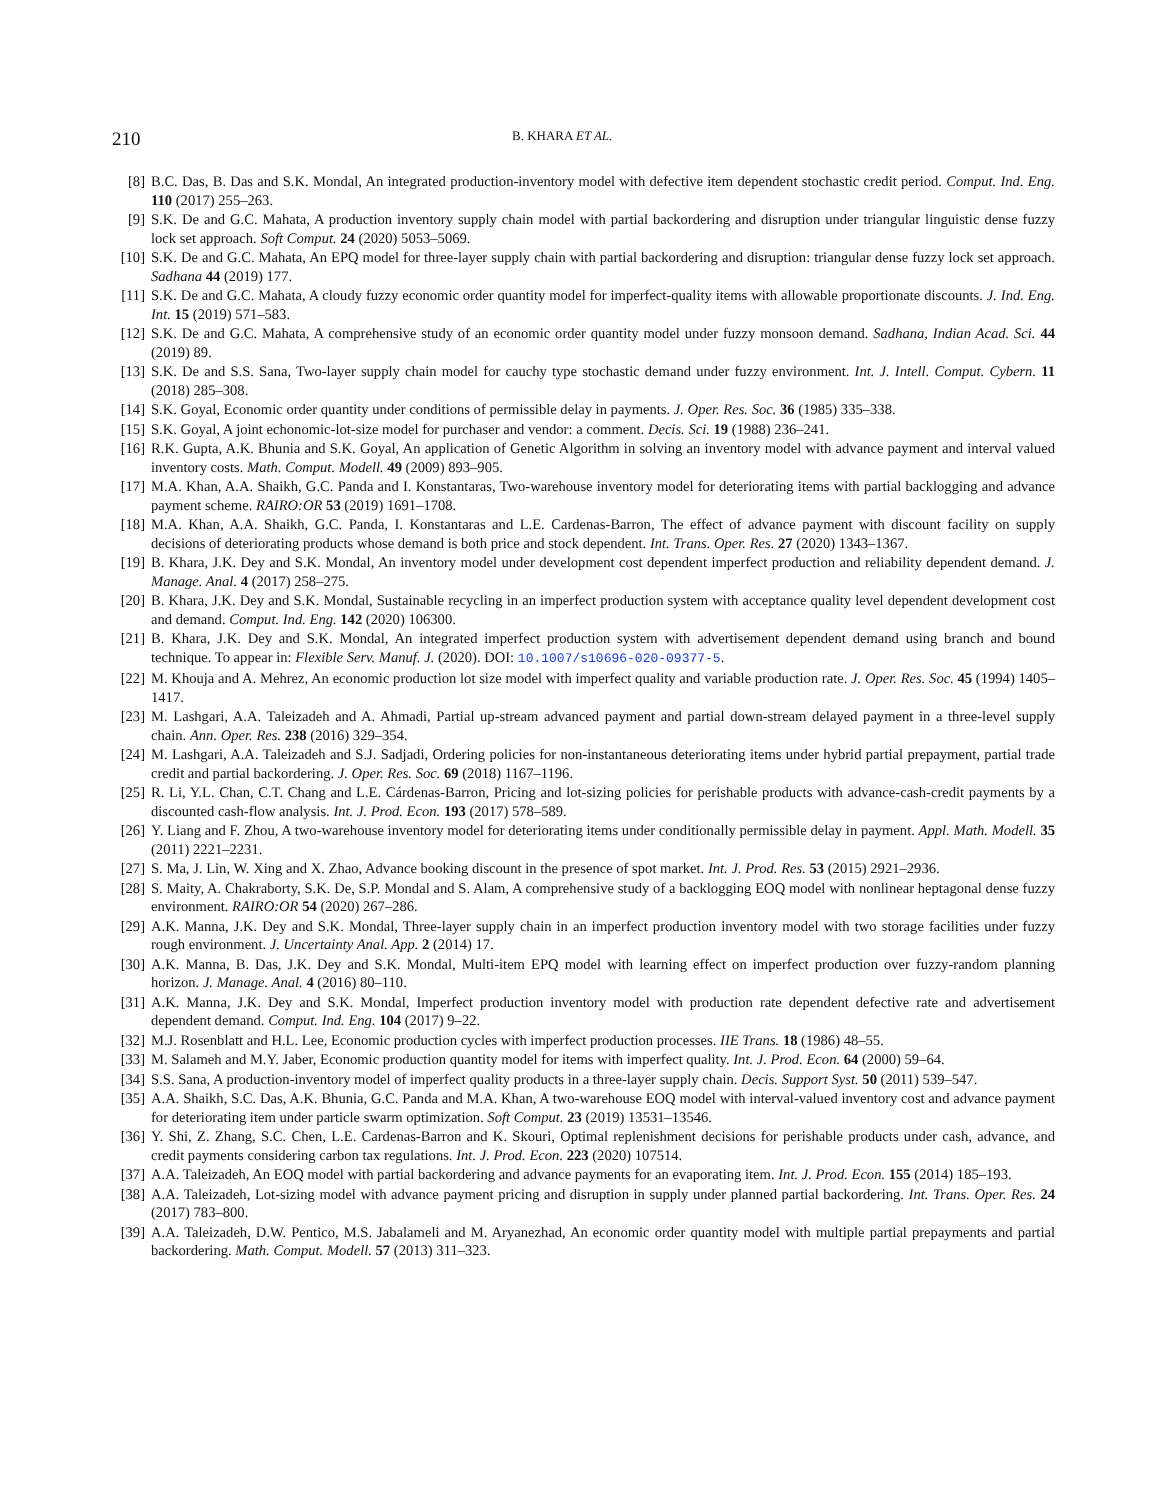210 B. KHARA ET AL.
[8] B.C. Das, B. Das and S.K. Mondal, An integrated production-inventory model with defective item dependent stochastic credit period. Comput. Ind. Eng. 110 (2017) 255–263.
[9] S.K. De and G.C. Mahata, A production inventory supply chain model with partial backordering and disruption under triangular linguistic dense fuzzy lock set approach. Soft Comput. 24 (2020) 5053–5069.
[10] S.K. De and G.C. Mahata, An EPQ model for three-layer supply chain with partial backordering and disruption: triangular dense fuzzy lock set approach. Sadhana 44 (2019) 177.
[11] S.K. De and G.C. Mahata, A cloudy fuzzy economic order quantity model for imperfect-quality items with allowable proportionate discounts. J. Ind. Eng. Int. 15 (2019) 571–583.
[12] S.K. De and G.C. Mahata, A comprehensive study of an economic order quantity model under fuzzy monsoon demand. Sadhana, Indian Acad. Sci. 44 (2019) 89.
[13] S.K. De and S.S. Sana, Two-layer supply chain model for cauchy type stochastic demand under fuzzy environment. Int. J. Intell. Comput. Cybern. 11 (2018) 285–308.
[14] S.K. Goyal, Economic order quantity under conditions of permissible delay in payments. J. Oper. Res. Soc. 36 (1985) 335–338.
[15] S.K. Goyal, A joint echonomic-lot-size model for purchaser and vendor: a comment. Decis. Sci. 19 (1988) 236–241.
[16] R.K. Gupta, A.K. Bhunia and S.K. Goyal, An application of Genetic Algorithm in solving an inventory model with advance payment and interval valued inventory costs. Math. Comput. Modell. 49 (2009) 893–905.
[17] M.A. Khan, A.A. Shaikh, G.C. Panda and I. Konstantaras, Two-warehouse inventory model for deteriorating items with partial backlogging and advance payment scheme. RAIRO:OR 53 (2019) 1691–1708.
[18] M.A. Khan, A.A. Shaikh, G.C. Panda, I. Konstantaras and L.E. Cardenas-Barron, The effect of advance payment with discount facility on supply decisions of deteriorating products whose demand is both price and stock dependent. Int. Trans. Oper. Res. 27 (2020) 1343–1367.
[19] B. Khara, J.K. Dey and S.K. Mondal, An inventory model under development cost dependent imperfect production and reliability dependent demand. J. Manage. Anal. 4 (2017) 258–275.
[20] B. Khara, J.K. Dey and S.K. Mondal, Sustainable recycling in an imperfect production system with acceptance quality level dependent development cost and demand. Comput. Ind. Eng. 142 (2020) 106300.
[21] B. Khara, J.K. Dey and S.K. Mondal, An integrated imperfect production system with advertisement dependent demand using branch and bound technique. To appear in: Flexible Serv. Manuf. J. (2020). DOI: 10.1007/s10696-020-09377-5.
[22] M. Khouja and A. Mehrez, An economic production lot size model with imperfect quality and variable production rate. J. Oper. Res. Soc. 45 (1994) 1405–1417.
[23] M. Lashgari, A.A. Taleizadeh and A. Ahmadi, Partial up-stream advanced payment and partial down-stream delayed payment in a three-level supply chain. Ann. Oper. Res. 238 (2016) 329–354.
[24] M. Lashgari, A.A. Taleizadeh and S.J. Sadjadi, Ordering policies for non-instantaneous deteriorating items under hybrid partial prepayment, partial trade credit and partial backordering. J. Oper. Res. Soc. 69 (2018) 1167–1196.
[25] R. Li, Y.L. Chan, C.T. Chang and L.E. Cárdenas-Barron, Pricing and lot-sizing policies for perishable products with advance-cash-credit payments by a discounted cash-flow analysis. Int. J. Prod. Econ. 193 (2017) 578–589.
[26] Y. Liang and F. Zhou, A two-warehouse inventory model for deteriorating items under conditionally permissible delay in payment. Appl. Math. Modell. 35 (2011) 2221–2231.
[27] S. Ma, J. Lin, W. Xing and X. Zhao, Advance booking discount in the presence of spot market. Int. J. Prod. Res. 53 (2015) 2921–2936.
[28] S. Maity, A. Chakraborty, S.K. De, S.P. Mondal and S. Alam, A comprehensive study of a backlogging EOQ model with nonlinear heptagonal dense fuzzy environment. RAIRO:OR 54 (2020) 267–286.
[29] A.K. Manna, J.K. Dey and S.K. Mondal, Three-layer supply chain in an imperfect production inventory model with two storage facilities under fuzzy rough environment. J. Uncertainty Anal. App. 2 (2014) 17.
[30] A.K. Manna, B. Das, J.K. Dey and S.K. Mondal, Multi-item EPQ model with learning effect on imperfect production over fuzzy-random planning horizon. J. Manage. Anal. 4 (2016) 80–110.
[31] A.K. Manna, J.K. Dey and S.K. Mondal, Imperfect production inventory model with production rate dependent defective rate and advertisement dependent demand. Comput. Ind. Eng. 104 (2017) 9–22.
[32] M.J. Rosenblatt and H.L. Lee, Economic production cycles with imperfect production processes. IIE Trans. 18 (1986) 48–55.
[33] M. Salameh and M.Y. Jaber, Economic production quantity model for items with imperfect quality. Int. J. Prod. Econ. 64 (2000) 59–64.
[34] S.S. Sana, A production-inventory model of imperfect quality products in a three-layer supply chain. Decis. Support Syst. 50 (2011) 539–547.
[35] A.A. Shaikh, S.C. Das, A.K. Bhunia, G.C. Panda and M.A. Khan, A two-warehouse EOQ model with interval-valued inventory cost and advance payment for deteriorating item under particle swarm optimization. Soft Comput. 23 (2019) 13531–13546.
[36] Y. Shi, Z. Zhang, S.C. Chen, L.E. Cardenas-Barron and K. Skouri, Optimal replenishment decisions for perishable products under cash, advance, and credit payments considering carbon tax regulations. Int. J. Prod. Econ. 223 (2020) 107514.
[37] A.A. Taleizadeh, An EOQ model with partial backordering and advance payments for an evaporating item. Int. J. Prod. Econ. 155 (2014) 185–193.
[38] A.A. Taleizadeh, Lot-sizing model with advance payment pricing and disruption in supply under planned partial backordering. Int. Trans. Oper. Res. 24 (2017) 783–800.
[39] A.A. Taleizadeh, D.W. Pentico, M.S. Jabalameli and M. Aryanezhad, An economic order quantity model with multiple partial prepayments and partial backordering. Math. Comput. Modell. 57 (2013) 311–323.